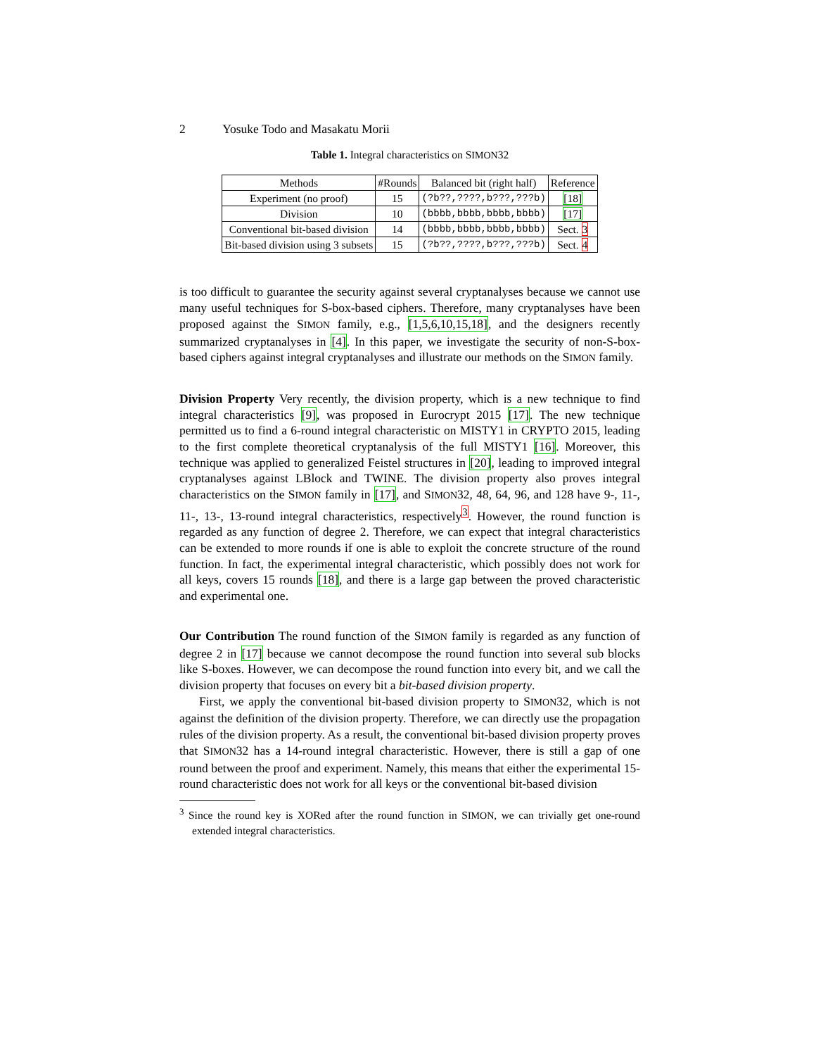2 Yosuke Todo and Masakatu Morii
Table 1. Integral characteristics on SIMON32
| Methods | #Rounds | Balanced bit (right half) | Reference |
| --- | --- | --- | --- |
| Experiment (no proof) | 15 | (?b??,????,b???,???b) | [18] |
| Division | 10 | (bbbb,bbbb,bbbb,bbbb) | [17] |
| Conventional bit-based division | 14 | (bbbb,bbbb,bbbb,bbbb) | Sect. 3 |
| Bit-based division using 3 subsets | 15 | (?b??,????,b???,???b) | Sect. 4 |
is too difficult to guarantee the security against several cryptanalyses because we cannot use many useful techniques for S-box-based ciphers. Therefore, many cryptanalyses have been proposed against the SIMON family, e.g., [1,5,6,10,15,18], and the designers recently summarized cryptanalyses in [4]. In this paper, we investigate the security of non-S-box-based ciphers against integral cryptanalyses and illustrate our methods on the SIMON family.
Division Property Very recently, the division property, which is a new technique to find integral characteristics [9], was proposed in Eurocrypt 2015 [17]. The new technique permitted us to find a 6-round integral characteristic on MISTY1 in CRYPTO 2015, leading to the first complete theoretical cryptanalysis of the full MISTY1 [16]. Moreover, this technique was applied to generalized Feistel structures in [20], leading to improved integral cryptanalyses against LBlock and TWINE. The division property also proves integral characteristics on the SIMON family in [17], and SIMON32, 48, 64, 96, and 128 have 9-, 11-, 11-, 13-, 13-round integral characteristics, respectively<sup>3</sup>. However, the round function is regarded as any function of degree 2. Therefore, we can expect that integral characteristics can be extended to more rounds if one is able to exploit the concrete structure of the round function. In fact, the experimental integral characteristic, which possibly does not work for all keys, covers 15 rounds [18], and there is a large gap between the proved characteristic and experimental one.
Our Contribution The round function of the SIMON family is regarded as any function of degree 2 in [17] because we cannot decompose the round function into several sub blocks like S-boxes. However, we can decompose the round function into every bit, and we call the division property that focuses on every bit a bit-based division property.
First, we apply the conventional bit-based division property to SIMON32, which is not against the definition of the division property. Therefore, we can directly use the propagation rules of the division property. As a result, the conventional bit-based division property proves that SIMON32 has a 14-round integral characteristic. However, there is still a gap of one round between the proof and experiment. Namely, this means that either the experimental 15-round characteristic does not work for all keys or the conventional bit-based division
<sup>3</sup> Since the round key is XORed after the round function in SIMON, we can trivially get one-round extended integral characteristics.